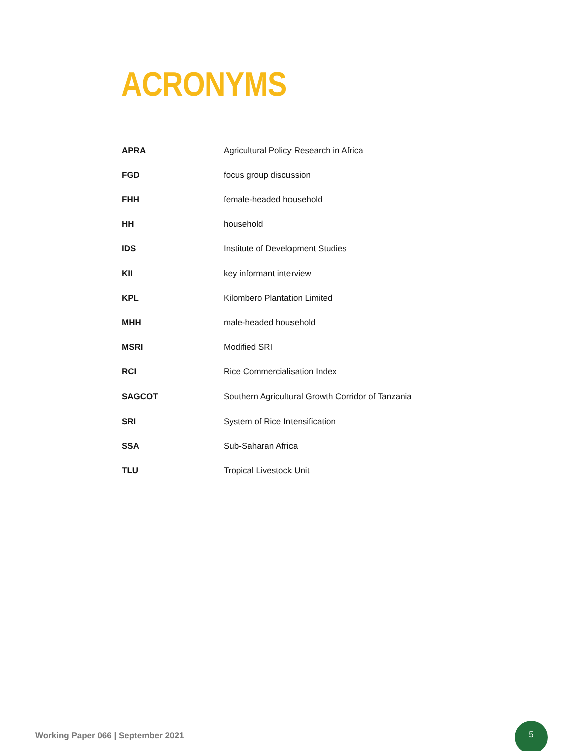ACRONYMS
| APRA | Agricultural Policy Research in Africa |
| FGD | focus group discussion |
| FHH | female-headed household |
| HH | household |
| IDS | Institute of Development Studies |
| KII | key informant interview |
| KPL | Kilombero Plantation Limited |
| MHH | male-headed household |
| MSRI | Modified SRI |
| RCI | Rice Commercialisation Index |
| SAGCOT | Southern Agricultural Growth Corridor of Tanzania |
| SRI | System of Rice Intensification |
| SSA | Sub-Saharan Africa |
| TLU | Tropical Livestock Unit |
Working Paper 066 | September 2021
5